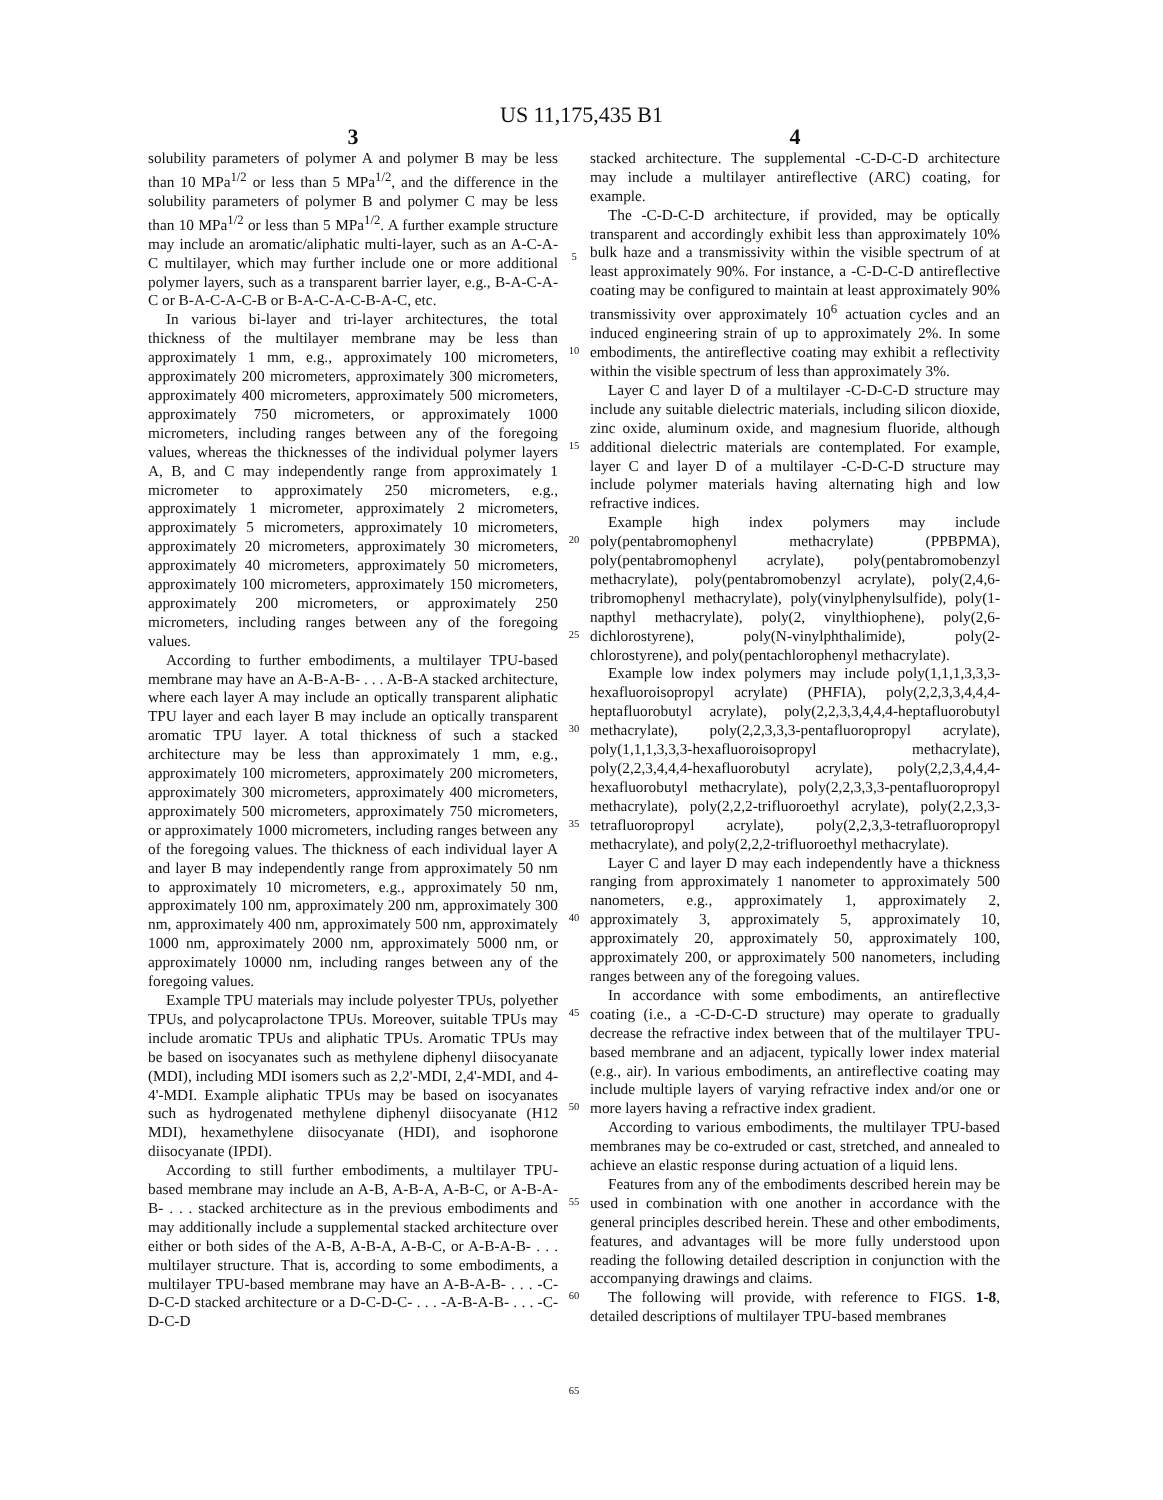US 11,175,435 B1
3
solubility parameters of polymer A and polymer B may be less than 10 MPa<sup>1/2</sup> or less than 5 MPa<sup>1/2</sup>, and the difference in the solubility parameters of polymer B and polymer C may be less than 10 MPa<sup>1/2</sup> or less than 5 MPa<sup>1/2</sup>. A further example structure may include an aromatic/aliphatic multi-layer, such as an A-C-A-C multilayer, which may further include one or more additional polymer layers, such as a transparent barrier layer, e.g., B-A-C-A-C or B-A-C-A-C-B or B-A-C-A-C-B-A-C, etc.
In various bi-layer and tri-layer architectures, the total thickness of the multilayer membrane may be less than approximately 1 mm, e.g., approximately 100 micrometers, approximately 200 micrometers, approximately 300 micrometers, approximately 400 micrometers, approximately 500 micrometers, approximately 750 micrometers, or approximately 1000 micrometers, including ranges between any of the foregoing values, whereas the thicknesses of the individual polymer layers A, B, and C may independently range from approximately 1 micrometer to approximately 250 micrometers, e.g., approximately 1 micrometer, approximately 2 micrometers, approximately 5 micrometers, approximately 10 micrometers, approximately 20 micrometers, approximately 30 micrometers, approximately 40 micrometers, approximately 50 micrometers, approximately 100 micrometers, approximately 150 micrometers, approximately 200 micrometers, or approximately 250 micrometers, including ranges between any of the foregoing values.
According to further embodiments, a multilayer TPU-based membrane may have an A-B-A-B- . . . A-B-A stacked architecture, where each layer A may include an optically transparent aliphatic TPU layer and each layer B may include an optically transparent aromatic TPU layer. A total thickness of such a stacked architecture may be less than approximately 1 mm, e.g., approximately 100 micrometers, approximately 200 micrometers, approximately 300 micrometers, approximately 400 micrometers, approximately 500 micrometers, approximately 750 micrometers, or approximately 1000 micrometers, including ranges between any of the foregoing values. The thickness of each individual layer A and layer B may independently range from approximately 50 nm to approximately 10 micrometers, e.g., approximately 50 nm, approximately 100 nm, approximately 200 nm, approximately 300 nm, approximately 400 nm, approximately 500 nm, approximately 1000 nm, approximately 2000 nm, approximately 5000 nm, or approximately 10000 nm, including ranges between any of the foregoing values.
Example TPU materials may include polyester TPUs, polyether TPUs, and polycaprolactone TPUs. Moreover, suitable TPUs may include aromatic TPUs and aliphatic TPUs. Aromatic TPUs may be based on isocyanates such as methylene diphenyl diisocyanate (MDI), including MDI isomers such as 2,2'-MDI, 2,4'-MDI, and 4-4'-MDI. Example aliphatic TPUs may be based on isocyanates such as hydrogenated methylene diphenyl diisocyanate (H12 MDI), hexamethylene diisocyanate (HDI), and isophorone diisocyanate (IPDI).
According to still further embodiments, a multilayer TPU-based membrane may include an A-B, A-B-A, A-B-C, or A-B-A-B- . . . stacked architecture as in the previous embodiments and may additionally include a supplemental stacked architecture over either or both sides of the A-B, A-B-A, A-B-C, or A-B-A-B- . . . multilayer structure. That is, according to some embodiments, a multilayer TPU-based membrane may have an A-B-A-B- . . . -C-D-C-D stacked architecture or a D-C-D-C- . . . -A-B-A-B- . . . -C-D-C-D
5
10
15
20
25
30
35
40
45
50
55
60
65
4
stacked architecture. The supplemental -C-D-C-D architecture may include a multilayer antireflective (ARC) coating, for example.
The -C-D-C-D architecture, if provided, may be optically transparent and accordingly exhibit less than approximately 10% bulk haze and a transmissivity within the visible spectrum of at least approximately 90%. For instance, a -C-D-C-D antireflective coating may be configured to maintain at least approximately 90% transmissivity over approximately 10<sup>6</sup> actuation cycles and an induced engineering strain of up to approximately 2%. In some embodiments, the antireflective coating may exhibit a reflectivity within the visible spectrum of less than approximately 3%.
Layer C and layer D of a multilayer -C-D-C-D structure may include any suitable dielectric materials, including silicon dioxide, zinc oxide, aluminum oxide, and magnesium fluoride, although additional dielectric materials are contemplated. For example, layer C and layer D of a multilayer -C-D-C-D structure may include polymer materials having alternating high and low refractive indices.
Example high index polymers may include poly(pentabromophenyl methacrylate) (PPBPMA), poly(pentabromophenyl acrylate), poly(pentabromobenzyl methacrylate), poly(pentabromobenzyl acrylate), poly(2,4,6-tribromophenyl methacrylate), poly(vinylphenylsulfide), poly(1-napthyl methacrylate), poly(2, vinylthiophene), poly(2,6-dichlorostyrene), poly(N-vinylphthalimide), poly(2-chlorostyrene), and poly(pentachlorophenyl methacrylate).
Example low index polymers may include poly(1,1,1,3,3,3-hexafluoroisopropyl acrylate) (PHFIA), poly(2,2,3,3,4,4,4-heptafluorobutyl acrylate), poly(2,2,3,3,4,4,4-heptafluorobutyl methacrylate), poly(2,2,3,3,3-pentafluoropropyl acrylate), poly(1,1,1,3,3,3-hexafluoroisopropyl methacrylate), poly(2,2,3,4,4,4-hexafluorobutyl acrylate), poly(2,2,3,4,4,4-hexafluorobutyl methacrylate), poly(2,2,3,3,3-pentafluoropropyl methacrylate), poly(2,2,2-trifluoroethyl acrylate), poly(2,2,3,3-tetrafluoropropyl acrylate), poly(2,2,3,3-tetrafluoropropyl methacrylate), and poly(2,2,2-trifluoroethyl methacrylate).
Layer C and layer D may each independently have a thickness ranging from approximately 1 nanometer to approximately 500 nanometers, e.g., approximately 1, approximately 2, approximately 3, approximately 5, approximately 10, approximately 20, approximately 50, approximately 100, approximately 200, or approximately 500 nanometers, including ranges between any of the foregoing values.
In accordance with some embodiments, an antireflective coating (i.e., a -C-D-C-D structure) may operate to gradually decrease the refractive index between that of the multilayer TPU-based membrane and an adjacent, typically lower index material (e.g., air). In various embodiments, an antireflective coating may include multiple layers of varying refractive index and/or one or more layers having a refractive index gradient.
According to various embodiments, the multilayer TPU-based membranes may be co-extruded or cast, stretched, and annealed to achieve an elastic response during actuation of a liquid lens.
Features from any of the embodiments described herein may be used in combination with one another in accordance with the general principles described herein. These and other embodiments, features, and advantages will be more fully understood upon reading the following detailed description in conjunction with the accompanying drawings and claims.
The following will provide, with reference to FIGS. 1-8, detailed descriptions of multilayer TPU-based membranes